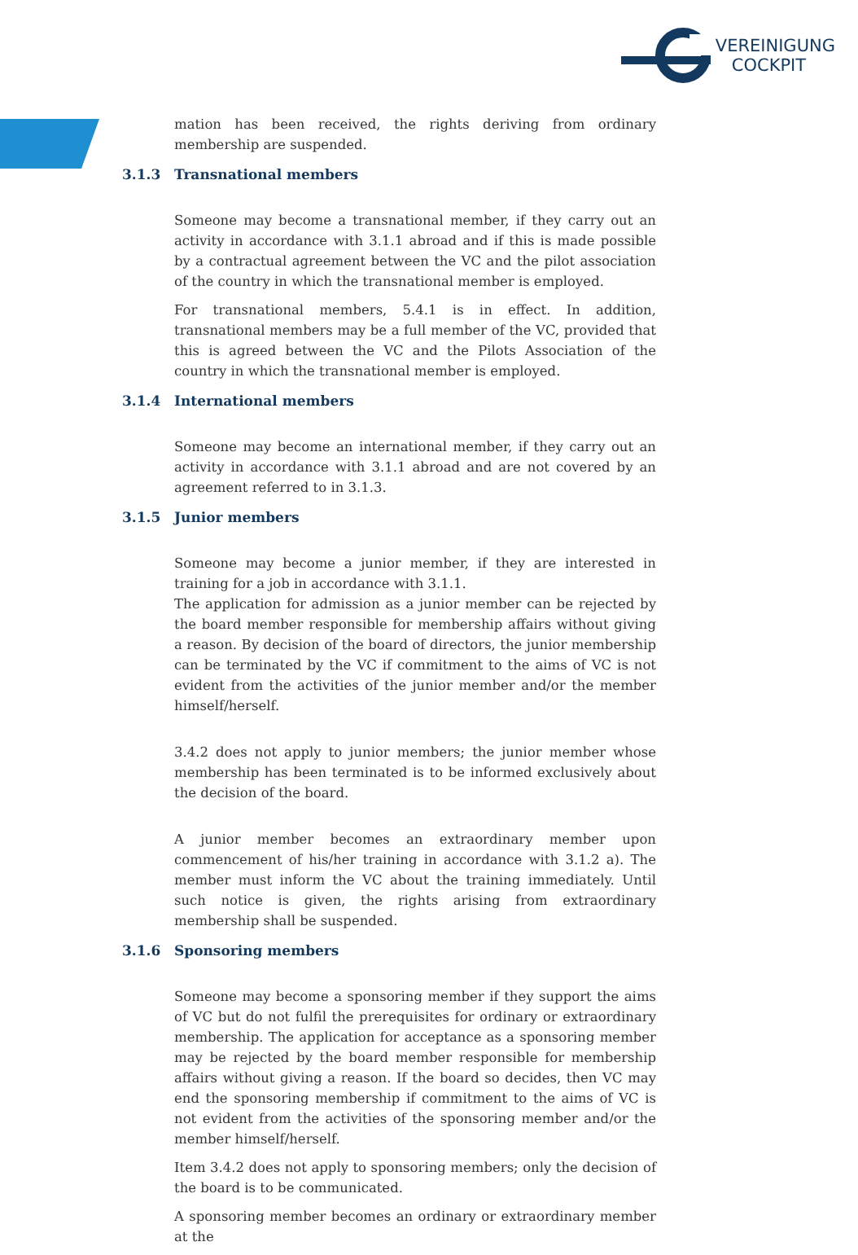VEREINIGUNG
COCKPIT
mation has been received, the rights deriving from ordinary membership are suspended.
3.1.3 Transnational members
Someone may become a transnational member, if they carry out an activity in accordance with 3.1.1 abroad and if this is made possible by a contractual agreement between the VC and the pilot association of the country in which the transnational member is employed.
For transnational members, 5.4.1 is in effect. In addition, transnational members may be a full member of the VC, provided that this is agreed between the VC and the Pilots Association of the country in which the transnational member is employed.
3.1.4 International members
Someone may become an international member, if they carry out an activity in accordance with 3.1.1 abroad and are not covered by an agreement referred to in 3.1.3.
3.1.5 Junior members
Someone may become a junior member, if they are interested in training for a job in accordance with 3.1.1.
The application for admission as a junior member can be rejected by the board member responsible for membership affairs without giving a reason. By decision of the board of directors, the junior membership can be terminated by the VC if commitment to the aims of VC is not evident from the activities of the junior member and/or the member himself/herself.
3.4.2 does not apply to junior members; the junior member whose membership has been terminated is to be informed exclusively about the decision of the board.
A junior member becomes an extraordinary member upon commencement of his/her training in accordance with 3.1.2 a). The member must inform the VC about the training immediately. Until such notice is given, the rights arising from extraordinary membership shall be suspended.
3.1.6 Sponsoring members
Someone may become a sponsoring member if they support the aims of VC but do not fulfil the prerequisites for ordinary or extraordinary membership. The application for acceptance as a sponsoring member may be rejected by the board member responsible for membership affairs without giving a reason. If the board so decides, then VC may end the sponsoring membership if commitment to the aims of VC is not evident from the activities of the sponsoring member and/or the member himself/herself.
Item 3.4.2 does not apply to sponsoring members; only the decision of the board is to be communicated.
A sponsoring member becomes an ordinary or extraordinary member at the